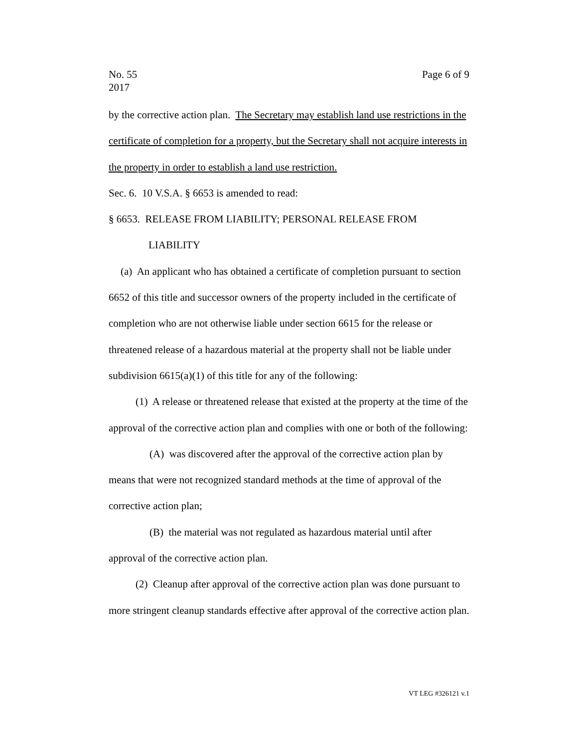No. 55
2017
Page 6 of 9
by the corrective action plan. The Secretary may establish land use restrictions in the certificate of completion for a property, but the Secretary shall not acquire interests in the property in order to establish a land use restriction.
Sec. 6. 10 V.S.A. § 6653 is amended to read:
§ 6653. RELEASE FROM LIABILITY; PERSONAL RELEASE FROM
LIABILITY
(a) An applicant who has obtained a certificate of completion pursuant to section 6652 of this title and successor owners of the property included in the certificate of completion who are not otherwise liable under section 6615 for the release or threatened release of a hazardous material at the property shall not be liable under subdivision 6615(a)(1) of this title for any of the following:
(1) A release or threatened release that existed at the property at the time of the approval of the corrective action plan and complies with one or both of the following:
(A) was discovered after the approval of the corrective action plan by means that were not recognized standard methods at the time of approval of the corrective action plan;
(B) the material was not regulated as hazardous material until after approval of the corrective action plan.
(2) Cleanup after approval of the corrective action plan was done pursuant to more stringent cleanup standards effective after approval of the corrective action plan.
VT LEG #326121 v.1